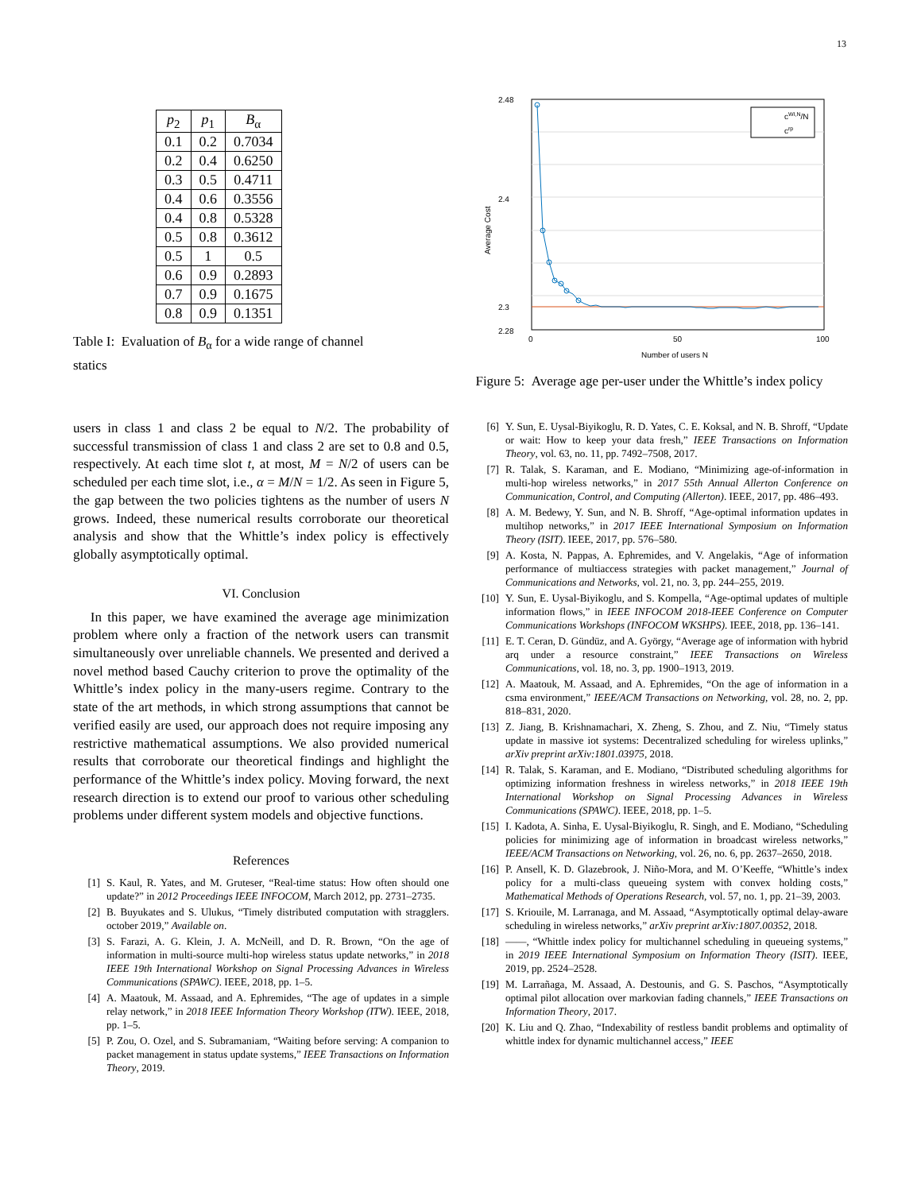13
| p<sub>2</sub> | p<sub>1</sub> | B<sub>α</sub> |
| --- | --- | --- |
| 0.1 | 0.2 | 0.7034 |
| 0.2 | 0.4 | 0.6250 |
| 0.3 | 0.5 | 0.4711 |
| 0.4 | 0.6 | 0.3556 |
| 0.4 | 0.8 | 0.5328 |
| 0.5 | 0.8 | 0.3612 |
| 0.5 | 1 | 0.5 |
| 0.6 | 0.9 | 0.2893 |
| 0.7 | 0.9 | 0.1675 |
| 0.8 | 0.9 | 0.1351 |
Table I: Evaluation of B<sub>α</sub> for a wide range of channel statics
2.48
2.4
2.28
2.3
0
50
100
Number of users N
Average Cost
cWI,N/N
crp
Figure 5: Average age per-user under the Whittle’s index policy
users in class 1 and class 2 be equal to N/2. The probability of successful transmission of class 1 and class 2 are set to 0.8 and 0.5, respectively. At each time slot t, at most, M = N/2 of users can be scheduled per each time slot, i.e., α = M/N = 1/2. As seen in Figure 5, the gap between the two policies tightens as the number of users N grows. Indeed, these numerical results corroborate our theoretical analysis and show that the Whittle’s index policy is effectively globally asymptotically optimal.
VI. Conclusion
In this paper, we have examined the average age minimization problem where only a fraction of the network users can transmit simultaneously over unreliable channels. We presented and derived a novel method based Cauchy criterion to prove the optimality of the Whittle’s index policy in the many-users regime. Contrary to the state of the art methods, in which strong assumptions that cannot be verified easily are used, our approach does not require imposing any restrictive mathematical assumptions. We also provided numerical results that corroborate our theoretical findings and highlight the performance of the Whittle’s index policy. Moving forward, the next research direction is to extend our proof to various other scheduling problems under different system models and objective functions.
References
[1] S. Kaul, R. Yates, and M. Gruteser, “Real-time status: How often should one update?” in 2012 Proceedings IEEE INFOCOM, March 2012, pp. 2731–2735.
[2] B. Buyukates and S. Ulukus, “Timely distributed computation with stragglers. october 2019,” Available on.
[3] S. Farazi, A. G. Klein, J. A. McNeill, and D. R. Brown, “On the age of information in multi-source multi-hop wireless status update networks,” in 2018 IEEE 19th International Workshop on Signal Processing Advances in Wireless Communications (SPAWC). IEEE, 2018, pp. 1–5.
[4] A. Maatouk, M. Assaad, and A. Ephremides, “The age of updates in a simple relay network,” in 2018 IEEE Information Theory Workshop (ITW). IEEE, 2018, pp. 1–5.
[5] P. Zou, O. Ozel, and S. Subramaniam, “Waiting before serving: A companion to packet management in status update systems,” IEEE Transactions on Information Theory, 2019.
[6] Y. Sun, E. Uysal-Biyikoglu, R. D. Yates, C. E. Koksal, and N. B. Shroff, “Update or wait: How to keep your data fresh,” IEEE Transactions on Information Theory, vol. 63, no. 11, pp. 7492–7508, 2017.
[7] R. Talak, S. Karaman, and E. Modiano, “Minimizing age-of-information in multi-hop wireless networks,” in 2017 55th Annual Allerton Conference on Communication, Control, and Computing (Allerton). IEEE, 2017, pp. 486–493.
[8] A. M. Bedewy, Y. Sun, and N. B. Shroff, “Age-optimal information updates in multihop networks,” in 2017 IEEE International Symposium on Information Theory (ISIT). IEEE, 2017, pp. 576–580.
[9] A. Kosta, N. Pappas, A. Ephremides, and V. Angelakis, “Age of information performance of multiaccess strategies with packet management,” Journal of Communications and Networks, vol. 21, no. 3, pp. 244–255, 2019.
[10] Y. Sun, E. Uysal-Biyikoglu, and S. Kompella, “Age-optimal updates of multiple information flows,” in IEEE INFOCOM 2018-IEEE Conference on Computer Communications Workshops (INFOCOM WKSHPS). IEEE, 2018, pp. 136–141.
[11] E. T. Ceran, D. Gündüz, and A. György, “Average age of information with hybrid arq under a resource constraint,” IEEE Transactions on Wireless Communications, vol. 18, no. 3, pp. 1900–1913, 2019.
[12] A. Maatouk, M. Assaad, and A. Ephremides, “On the age of information in a csma environment,” IEEE/ACM Transactions on Networking, vol. 28, no. 2, pp. 818–831, 2020.
[13] Z. Jiang, B. Krishnamachari, X. Zheng, S. Zhou, and Z. Niu, “Timely status update in massive iot systems: Decentralized scheduling for wireless uplinks,” arXiv preprint arXiv:1801.03975, 2018.
[14] R. Talak, S. Karaman, and E. Modiano, “Distributed scheduling algorithms for optimizing information freshness in wireless networks,” in 2018 IEEE 19th International Workshop on Signal Processing Advances in Wireless Communications (SPAWC). IEEE, 2018, pp. 1–5.
[15] I. Kadota, A. Sinha, E. Uysal-Biyikoglu, R. Singh, and E. Modiano, “Scheduling policies for minimizing age of information in broadcast wireless networks,” IEEE/ACM Transactions on Networking, vol. 26, no. 6, pp. 2637–2650, 2018.
[16] P. Ansell, K. D. Glazebrook, J. Niño-Mora, and M. O’Keeffe, “Whittle’s index policy for a multi-class queueing system with convex holding costs,” Mathematical Methods of Operations Research, vol. 57, no. 1, pp. 21–39, 2003.
[17] S. Kriouile, M. Larranaga, and M. Assaad, “Asymptotically optimal delay-aware scheduling in wireless networks,” arXiv preprint arXiv:1807.00352, 2018.
[18] ——, “Whittle index policy for multichannel scheduling in queueing systems,” in 2019 IEEE International Symposium on Information Theory (ISIT). IEEE, 2019, pp. 2524–2528.
[19] M. Larrañaga, M. Assaad, A. Destounis, and G. S. Paschos, “Asymptotically optimal pilot allocation over markovian fading channels,” IEEE Transactions on Information Theory, 2017.
[20] K. Liu and Q. Zhao, “Indexability of restless bandit problems and optimality of whittle index for dynamic multichannel access,” IEEE